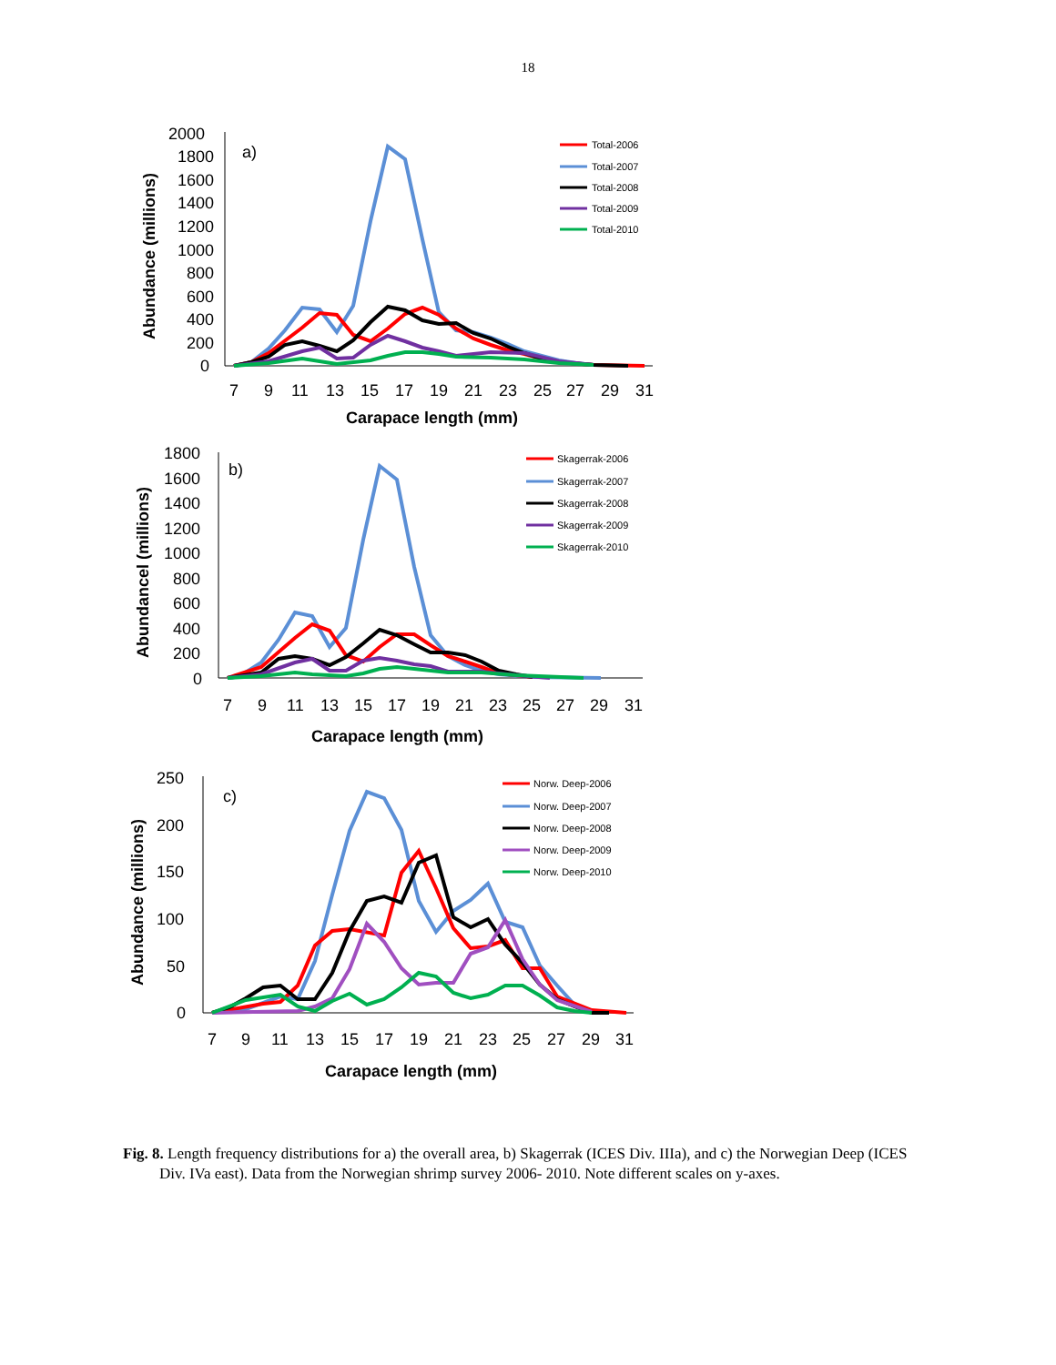18
2000
1800
1600
1400
1200
1000
800
600
400
200
0
7
9
11
13
15
17
19
21
23
25
27
29
31
a)
Carapace length (mm)
Abundance (millions)
Total-2006
Total-2007
Total-2008
Total-2009
Total-2010
1800
1600
1400
1200
1000
800
600
400
200
0
7
9
11
13
15
17
19
21
23
25
27
29
31
b)
Carapace length (mm)
Abundancel (millions)
Skagerrak-2006
Skagerrak-2007
Skagerrak-2008
Skagerrak-2009
Skagerrak-2010
250
200
150
100
50
0
7
9
11
13
15
17
19
21
23
25
27
29
31
c)
Carapace length (mm)
Abundance (millions)
Norw. Deep-2006
Norw. Deep-2007
Norw. Deep-2008
Norw. Deep-2009
Norw. Deep-2010
Fig. 8. Length frequency distributions for a) the overall area, b) Skagerrak (ICES Div. IIIa), and c) the Norwegian Deep (ICES Div. IVa east). Data from the Norwegian shrimp survey 2006- 2010. Note different scales on y-axes.